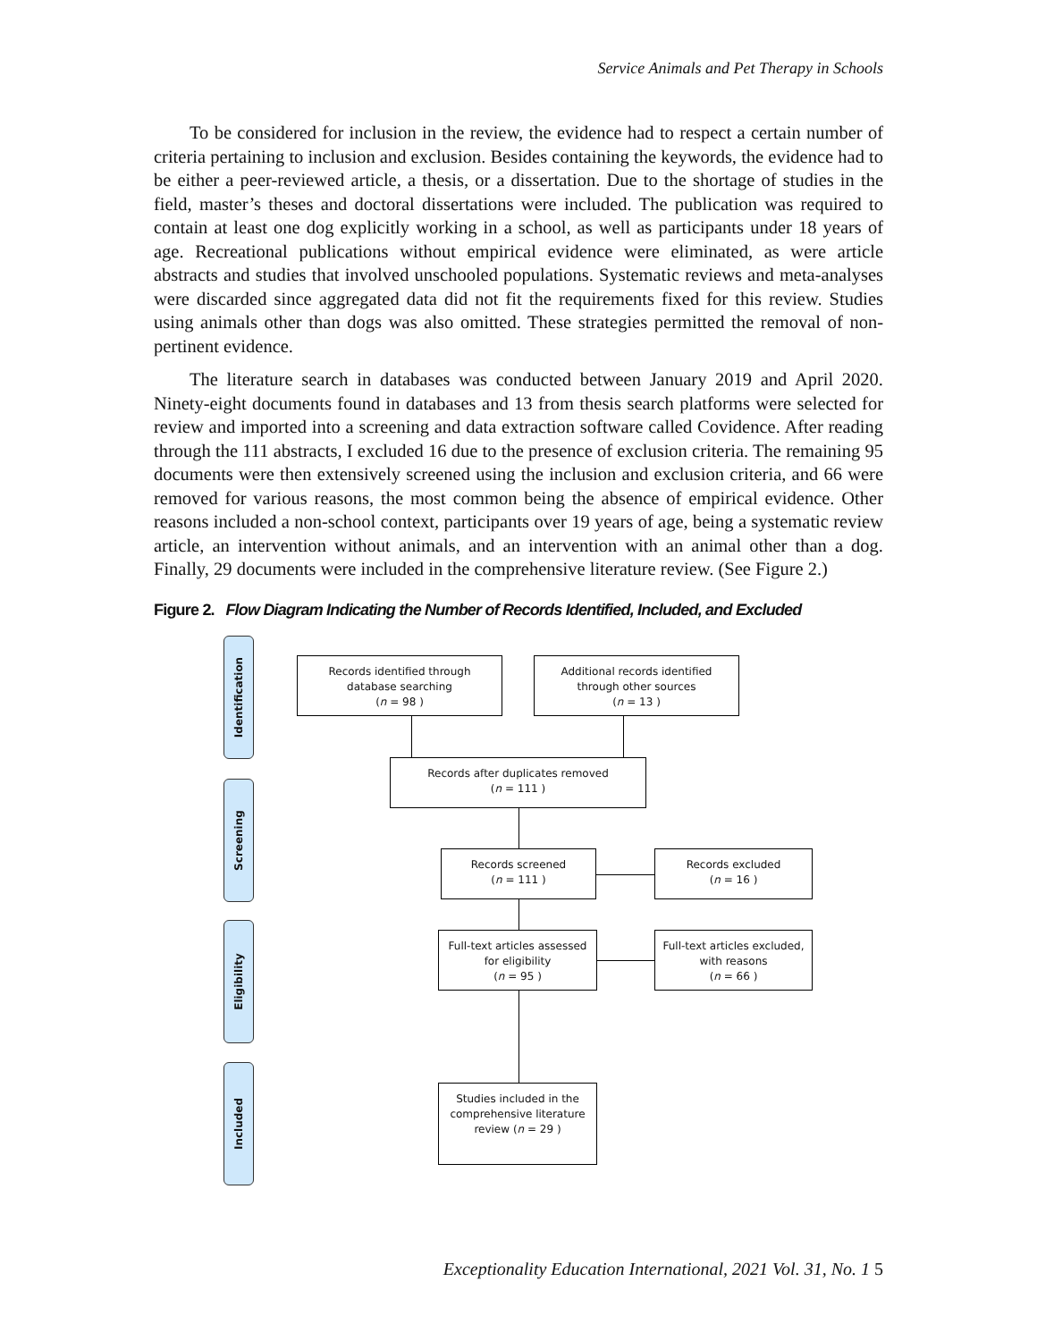Service Animals and Pet Therapy in Schools
To be considered for inclusion in the review, the evidence had to respect a certain number of criteria pertaining to inclusion and exclusion. Besides containing the keywords, the evidence had to be either a peer-reviewed article, a thesis, or a dissertation. Due to the shortage of studies in the field, master’s theses and doctoral dissertations were included. The publication was required to contain at least one dog explicitly working in a school, as well as participants under 18 years of age. Recreational publications without empirical evidence were eliminated, as were article abstracts and studies that involved unschooled populations. Systematic reviews and meta-analyses were discarded since aggregated data did not fit the requirements fixed for this review. Studies using animals other than dogs was also omitted. These strategies permitted the removal of non-pertinent evidence.
The literature search in databases was conducted between January 2019 and April 2020. Ninety-eight documents found in databases and 13 from thesis search platforms were selected for review and imported into a screening and data extraction software called Covidence. After reading through the 111 abstracts, I excluded 16 due to the presence of exclusion criteria. The remaining 95 documents were then extensively screened using the inclusion and exclusion criteria, and 66 were removed for various reasons, the most common being the absence of empirical evidence. Other reasons included a non-school context, participants over 19 years of age, being a systematic review article, an intervention without animals, and an intervention with an animal other than a dog. Finally, 29 documents were included in the comprehensive literature review. (See Figure 2.)
Figure 2. Flow Diagram Indicating the Number of Records Identified, Included, and Excluded
Identification
Screening
Eligibility
Included
Records identified through
database searching
(n = 98 )
Additional records identified
through other sources
(n = 13 )
Records after duplicates removed
(n = 111 )
Records screened
(n = 111 )
Records excluded
(n = 16 )
Full-text articles assessed
for eligibility
(n = 95 )
Full-text articles excluded,
with reasons
(n = 66 )
Studies included in the
comprehensive literature
review (n = 29 )
Exceptionality Education International, 2021 Vol. 31, No. 1 5